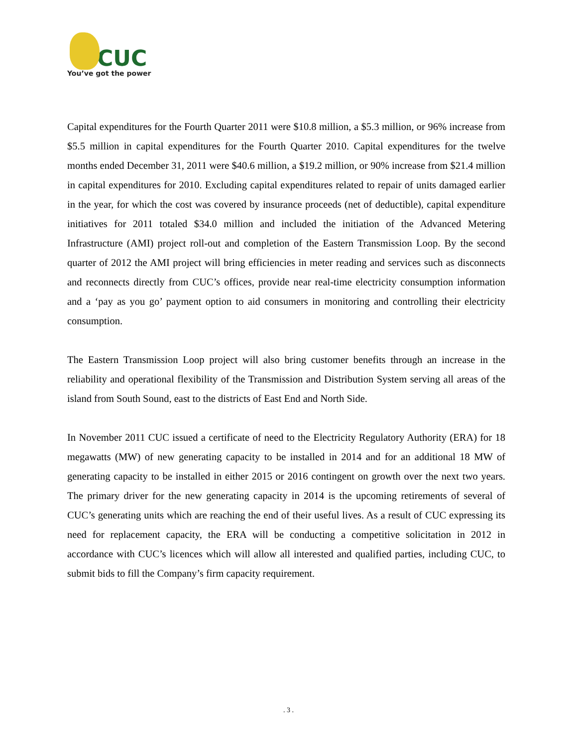CUC
You’ve got the power
Capital expenditures for the Fourth Quarter 2011 were $10.8 million, a $5.3 million, or 96% increase from $5.5 million in capital expenditures for the Fourth Quarter 2010. Capital expenditures for the twelve months ended December 31, 2011 were $40.6 million, a $19.2 million, or 90% increase from $21.4 million in capital expenditures for 2010. Excluding capital expenditures related to repair of units damaged earlier in the year, for which the cost was covered by insurance proceeds (net of deductible), capital expenditure initiatives for 2011 totaled $34.0 million and included the initiation of the Advanced Metering Infrastructure (AMI) project roll-out and completion of the Eastern Transmission Loop. By the second quarter of 2012 the AMI project will bring efficiencies in meter reading and services such as disconnects and reconnects directly from CUC’s offices, provide near real-time electricity consumption information and a ‘pay as you go’ payment option to aid consumers in monitoring and controlling their electricity consumption.
The Eastern Transmission Loop project will also bring customer benefits through an increase in the reliability and operational flexibility of the Transmission and Distribution System serving all areas of the island from South Sound, east to the districts of East End and North Side.
In November 2011 CUC issued a certificate of need to the Electricity Regulatory Authority (ERA) for 18 megawatts (MW) of new generating capacity to be installed in 2014 and for an additional 18 MW of generating capacity to be installed in either 2015 or 2016 contingent on growth over the next two years. The primary driver for the new generating capacity in 2014 is the upcoming retirements of several of CUC’s generating units which are reaching the end of their useful lives. As a result of CUC expressing its need for replacement capacity, the ERA will be conducting a competitive solicitation in 2012 in accordance with CUC’s licences which will allow all interested and qualified parties, including CUC, to submit bids to fill the Company’s firm capacity requirement.
. 3 .